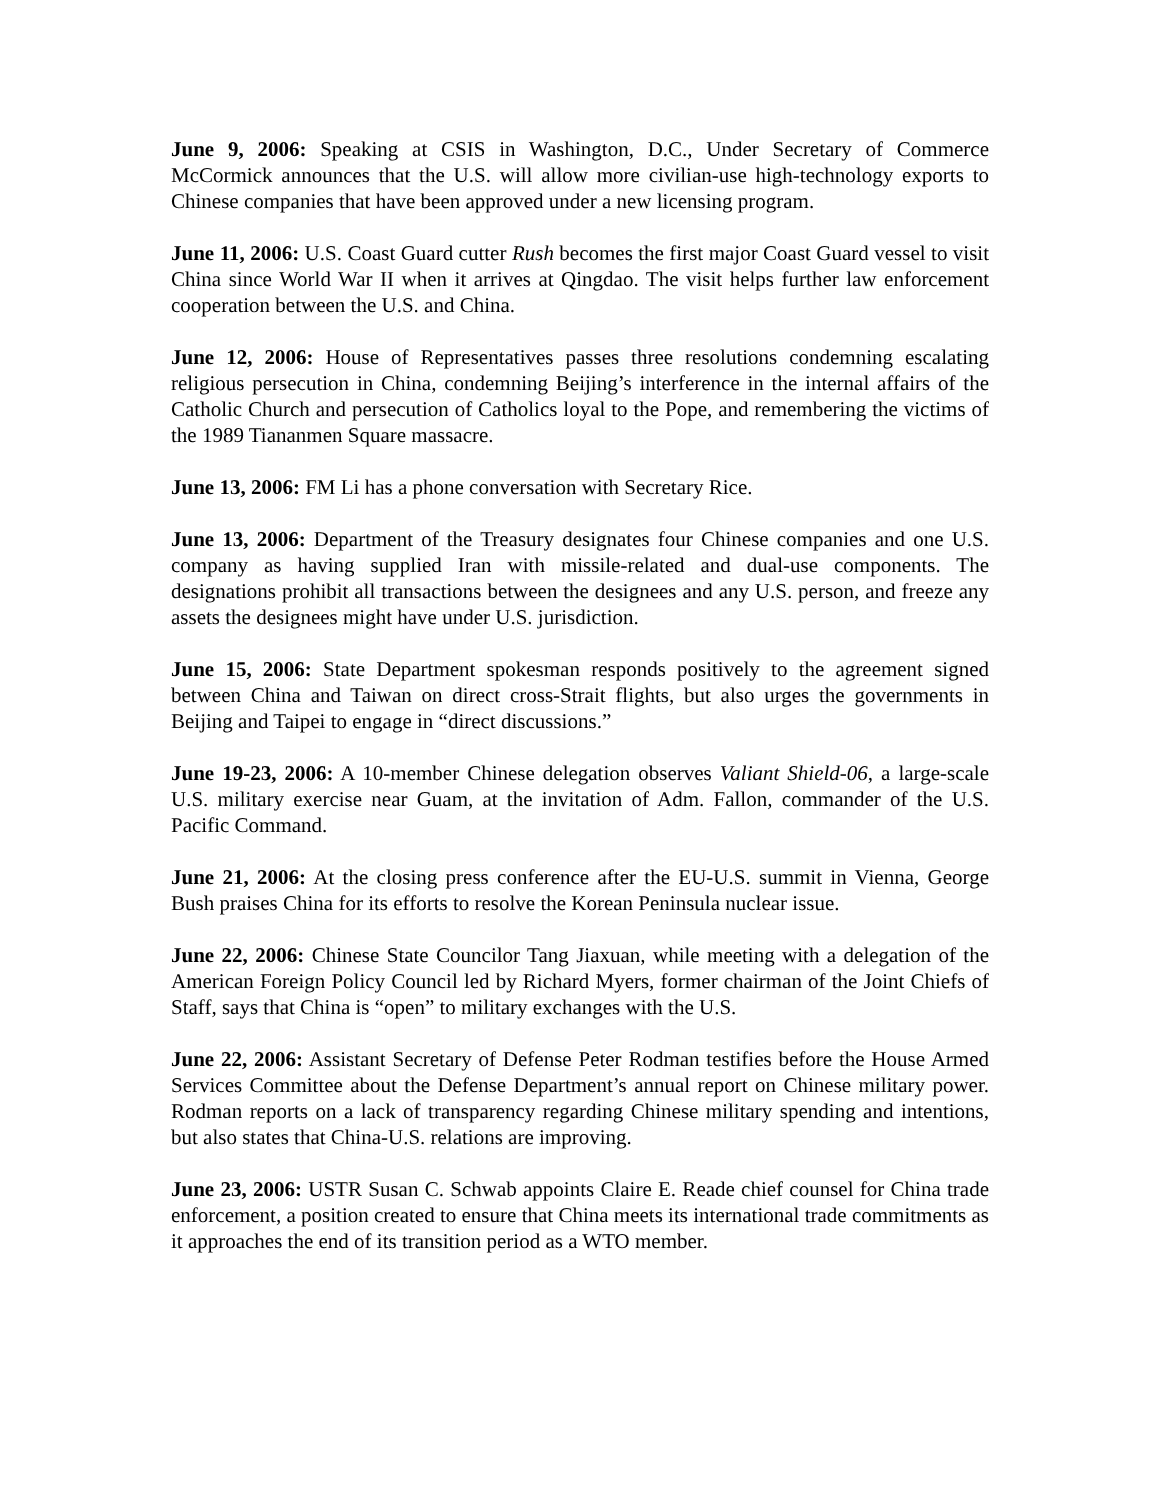June 9, 2006: Speaking at CSIS in Washington, D.C., Under Secretary of Commerce McCormick announces that the U.S. will allow more civilian-use high-technology exports to Chinese companies that have been approved under a new licensing program.
June 11, 2006: U.S. Coast Guard cutter Rush becomes the first major Coast Guard vessel to visit China since World War II when it arrives at Qingdao. The visit helps further law enforcement cooperation between the U.S. and China.
June 12, 2006: House of Representatives passes three resolutions condemning escalating religious persecution in China, condemning Beijing’s interference in the internal affairs of the Catholic Church and persecution of Catholics loyal to the Pope, and remembering the victims of the 1989 Tiananmen Square massacre.
June 13, 2006: FM Li has a phone conversation with Secretary Rice.
June 13, 2006: Department of the Treasury designates four Chinese companies and one U.S. company as having supplied Iran with missile-related and dual-use components. The designations prohibit all transactions between the designees and any U.S. person, and freeze any assets the designees might have under U.S. jurisdiction.
June 15, 2006: State Department spokesman responds positively to the agreement signed between China and Taiwan on direct cross-Strait flights, but also urges the governments in Beijing and Taipei to engage in “direct discussions.”
June 19-23, 2006: A 10-member Chinese delegation observes Valiant Shield-06, a large-scale U.S. military exercise near Guam, at the invitation of Adm. Fallon, commander of the U.S. Pacific Command.
June 21, 2006: At the closing press conference after the EU-U.S. summit in Vienna, George Bush praises China for its efforts to resolve the Korean Peninsula nuclear issue.
June 22, 2006: Chinese State Councilor Tang Jiaxuan, while meeting with a delegation of the American Foreign Policy Council led by Richard Myers, former chairman of the Joint Chiefs of Staff, says that China is “open” to military exchanges with the U.S.
June 22, 2006: Assistant Secretary of Defense Peter Rodman testifies before the House Armed Services Committee about the Defense Department’s annual report on Chinese military power. Rodman reports on a lack of transparency regarding Chinese military spending and intentions, but also states that China-U.S. relations are improving.
June 23, 2006: USTR Susan C. Schwab appoints Claire E. Reade chief counsel for China trade enforcement, a position created to ensure that China meets its international trade commitments as it approaches the end of its transition period as a WTO member.